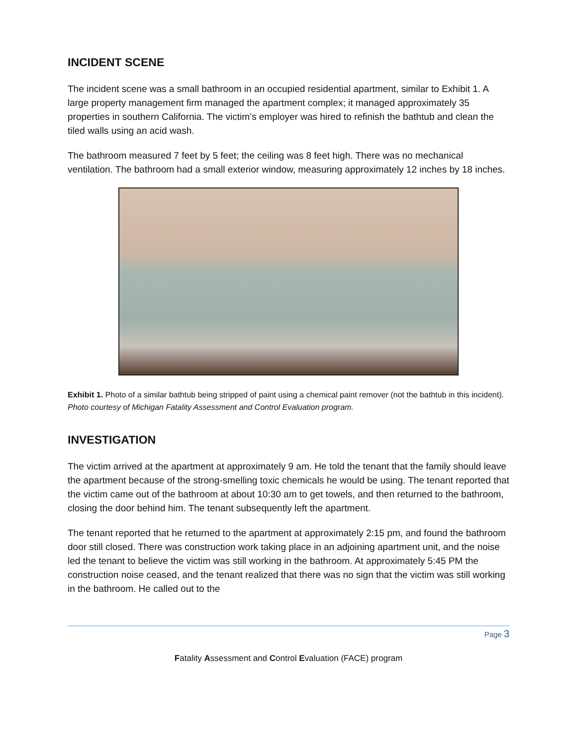INCIDENT SCENE
The incident scene was a small bathroom in an occupied residential apartment, similar to Exhibit 1. A large property management firm managed the apartment complex; it managed approximately 35 properties in southern California. The victim’s employer was hired to refinish the bathtub and clean the tiled walls using an acid wash.
The bathroom measured 7 feet by 5 feet; the ceiling was 8 feet high. There was no mechanical ventilation. The bathroom had a small exterior window, measuring approximately 12 inches by 18 inches.
Exhibit 1. Photo of a similar bathtub being stripped of paint using a chemical paint remover (not the bathtub in this incident). Photo courtesy of Michigan Fatality Assessment and Control Evaluation program.
INVESTIGATION
The victim arrived at the apartment at approximately 9 am. He told the tenant that the family should leave the apartment because of the strong-smelling toxic chemicals he would be using. The tenant reported that the victim came out of the bathroom at about 10:30 am to get towels, and then returned to the bathroom, closing the door behind him. The tenant subsequently left the apartment.
The tenant reported that he returned to the apartment at approximately 2:15 pm, and found the bathroom door still closed. There was construction work taking place in an adjoining apartment unit, and the noise led the tenant to believe the victim was still working in the bathroom. At approximately 5:45 PM the construction noise ceased, and the tenant realized that there was no sign that the victim was still working in the bathroom. He called out to the
Page 3
Fatality Assessment and Control Evaluation (FACE) program